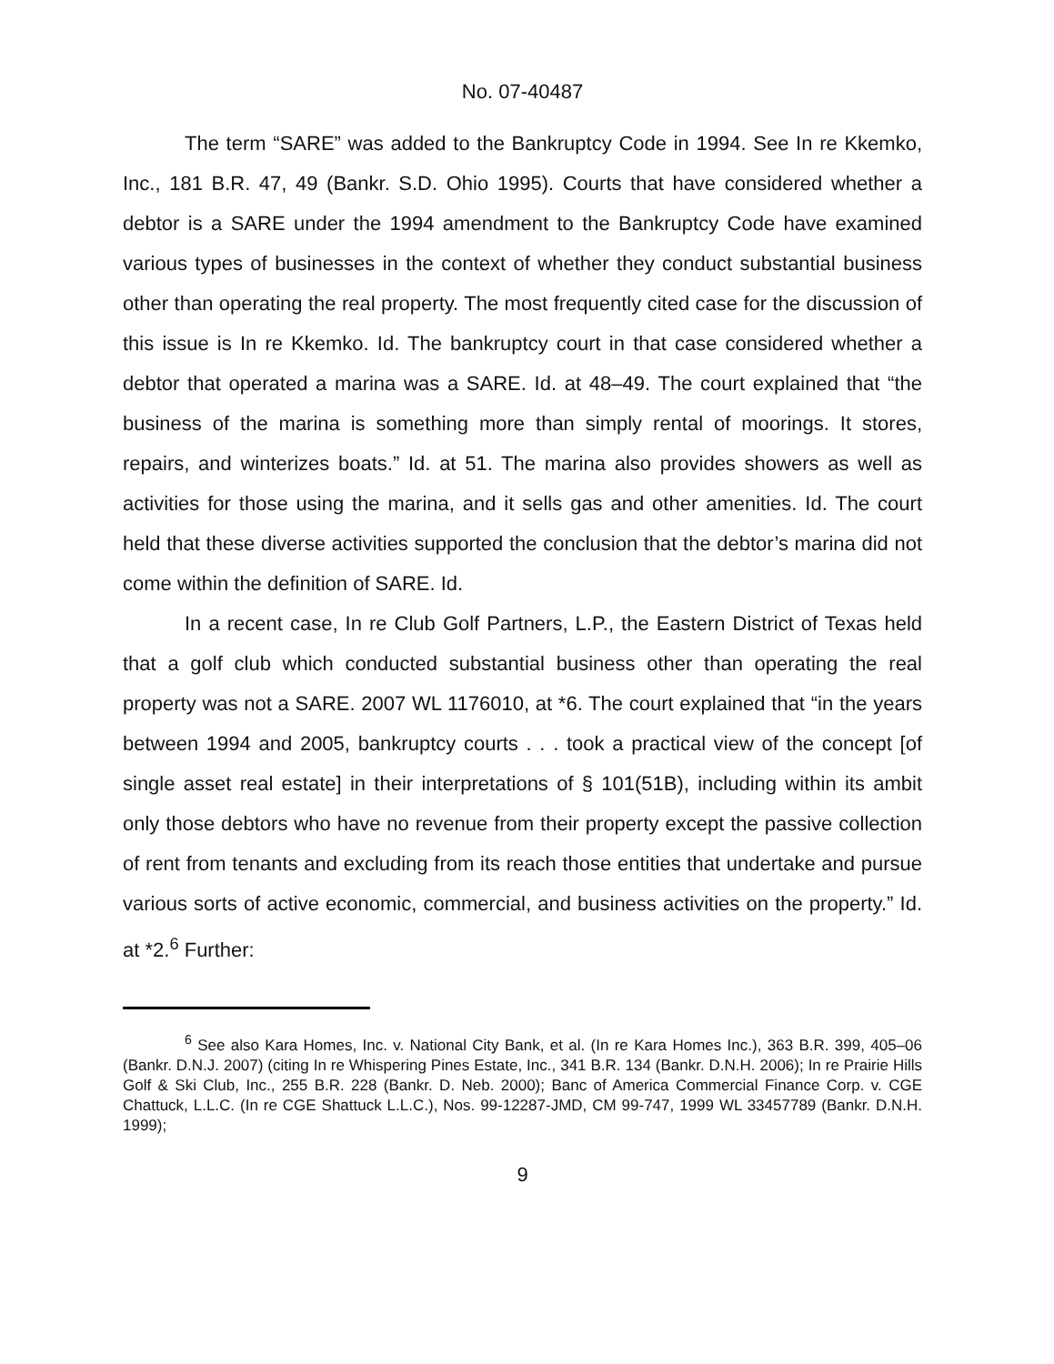No. 07-40487
The term “SARE” was added to the Bankruptcy Code in 1994. See In re Kkemko, Inc., 181 B.R. 47, 49 (Bankr. S.D. Ohio 1995). Courts that have considered whether a debtor is a SARE under the 1994 amendment to the Bankruptcy Code have examined various types of businesses in the context of whether they conduct substantial business other than operating the real property. The most frequently cited case for the discussion of this issue is In re Kkemko. Id. The bankruptcy court in that case considered whether a debtor that operated a marina was a SARE. Id. at 48–49. The court explained that “the business of the marina is something more than simply rental of moorings. It stores, repairs, and winterizes boats.” Id. at 51. The marina also provides showers as well as activities for those using the marina, and it sells gas and other amenities. Id. The court held that these diverse activities supported the conclusion that the debtor’s marina did not come within the definition of SARE. Id.
In a recent case, In re Club Golf Partners, L.P., the Eastern District of Texas held that a golf club which conducted substantial business other than operating the real property was not a SARE. 2007 WL 1176010, at *6. The court explained that “in the years between 1994 and 2005, bankruptcy courts . . . took a practical view of the concept [of single asset real estate] in their interpretations of § 101(51B), including within its ambit only those debtors who have no revenue from their property except the passive collection of rent from tenants and excluding from its reach those entities that undertake and pursue various sorts of active economic, commercial, and business activities on the property.” Id. at *2.<sup>6</sup> Further:
<sup>6</sup> See also Kara Homes, Inc. v. National City Bank, et al. (In re Kara Homes Inc.), 363 B.R. 399, 405–06 (Bankr. D.N.J. 2007) (citing In re Whispering Pines Estate, Inc., 341 B.R. 134 (Bankr. D.N.H. 2006); In re Prairie Hills Golf & Ski Club, Inc., 255 B.R. 228 (Bankr. D. Neb. 2000); Banc of America Commercial Finance Corp. v. CGE Chattuck, L.L.C. (In re CGE Shattuck L.L.C.), Nos. 99-12287-JMD, CM 99-747, 1999 WL 33457789 (Bankr. D.N.H. 1999);
9